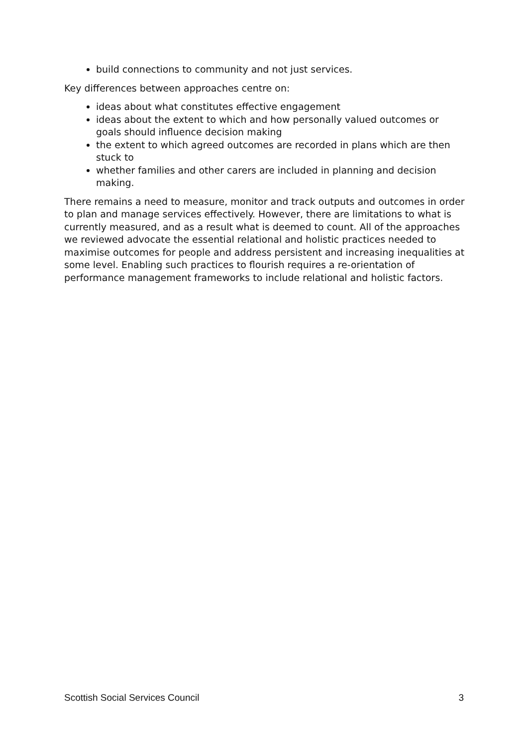build connections to community and not just services.
Key differences between approaches centre on:
ideas about what constitutes effective engagement
ideas about the extent to which and how personally valued outcomes or goals should influence decision making
the extent to which agreed outcomes are recorded in plans which are then stuck to
whether families and other carers are included in planning and decision making.
There remains a need to measure, monitor and track outputs and outcomes in order to plan and manage services effectively. However, there are limitations to what is currently measured, and as a result what is deemed to count. All of the approaches we reviewed advocate the essential relational and holistic practices needed to maximise outcomes for people and address persistent and increasing inequalities at some level. Enabling such practices to flourish requires a re-orientation of performance management frameworks to include relational and holistic factors.
Scottish Social Services Council 3